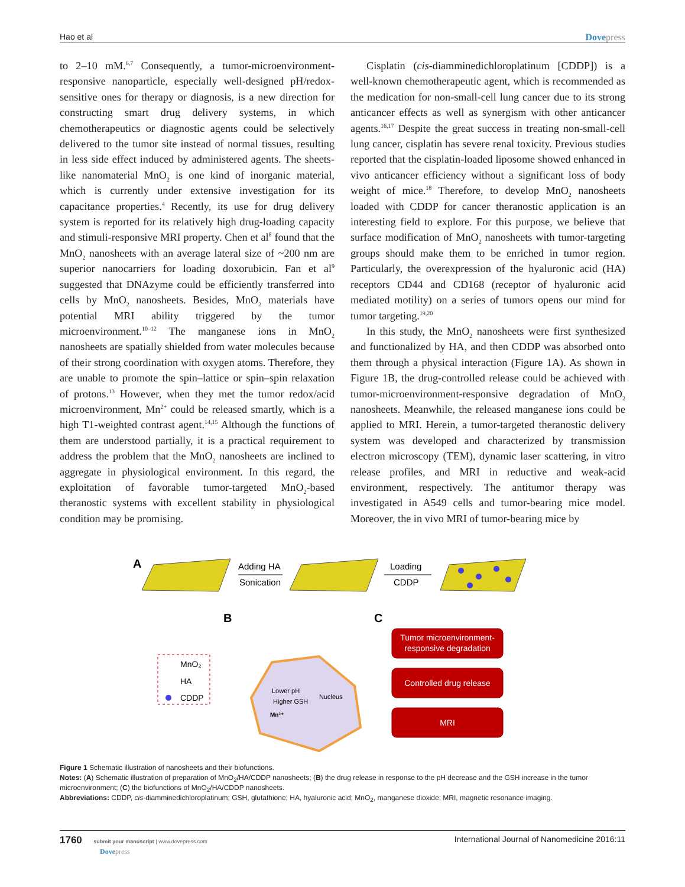Hao et al Dovepress
to 2–10 mM.<sup>6,7</sup> Consequently, a tumor-microenvironment-responsive nanoparticle, especially well-designed pH/redox-sensitive ones for therapy or diagnosis, is a new direction for constructing smart drug delivery systems, in which chemotherapeutics or diagnostic agents could be selectively delivered to the tumor site instead of normal tissues, resulting in less side effect induced by administered agents. The sheets-like nanomaterial MnO<sub>2</sub> is one kind of inorganic material, which is currently under extensive investigation for its capacitance properties.<sup>4</sup> Recently, its use for drug delivery system is reported for its relatively high drug-loading capacity and stimuli-responsive MRI property. Chen et al<sup>8</sup> found that the MnO<sub>2</sub> nanosheets with an average lateral size of ~200 nm are superior nanocarriers for loading doxorubicin. Fan et al<sup>9</sup> suggested that DNAzyme could be efficiently transferred into cells by MnO<sub>2</sub> nanosheets. Besides, MnO<sub>2</sub> materials have potential MRI ability triggered by the tumor microenvironment.<sup>10–12</sup> The manganese ions in MnO<sub>2</sub> nanosheets are spatially shielded from water molecules because of their strong coordination with oxygen atoms. Therefore, they are unable to promote the spin–lattice or spin–spin relaxation of protons.<sup>13</sup> However, when they met the tumor redox/acid microenvironment, Mn<sup>2+</sup> could be released smartly, which is a high T1-weighted contrast agent.<sup>14,15</sup> Although the functions of them are understood partially, it is a practical requirement to address the problem that the MnO<sub>2</sub> nanosheets are inclined to aggregate in physiological environment. In this regard, the exploitation of favorable tumor-targeted MnO<sub>2</sub>-based theranostic systems with excellent stability in physiological condition may be promising.
Cisplatin (cis-diamminedichloroplatinum [CDDP]) is a well-known chemotherapeutic agent, which is recommended as the medication for non-small-cell lung cancer due to its strong anticancer effects as well as synergism with other anticancer agents.<sup>16,17</sup> Despite the great success in treating non-small-cell lung cancer, cisplatin has severe renal toxicity. Previous studies reported that the cisplatin-loaded liposome showed enhanced in vivo anticancer efficiency without a significant loss of body weight of mice.<sup>18</sup> Therefore, to develop MnO<sub>2</sub> nanosheets loaded with CDDP for cancer theranostic application is an interesting field to explore. For this purpose, we believe that surface modification of MnO<sub>2</sub> nanosheets with tumor-targeting groups should make them to be enriched in tumor region. Particularly, the overexpression of the hyaluronic acid (HA) receptors CD44 and CD168 (receptor of hyaluronic acid mediated motility) on a series of tumors opens our mind for tumor targeting.<sup>19,20</sup>
In this study, the MnO<sub>2</sub> nanosheets were first synthesized and functionalized by HA, and then CDDP was absorbed onto them through a physical interaction (Figure 1A). As shown in Figure 1B, the drug-controlled release could be achieved with tumor-microenvironment-responsive degradation of MnO<sub>2</sub> nanosheets. Meanwhile, the released manganese ions could be applied to MRI. Herein, a tumor-targeted theranostic delivery system was developed and characterized by transmission electron microscopy (TEM), dynamic laser scattering, in vitro release profiles, and MRI in reductive and weak-acid environment, respectively. The antitumor therapy was investigated in A549 cells and tumor-bearing mice model. Moreover, the in vivo MRI of tumor-bearing mice by
A
Adding HA
Sonication
Loading
CDDP
B
C
MnO₂
HA
CDDP
Lower pH
Higher GSH
Nucleus
Mn²⁺
Tumor microenvironment-
responsive degradation
Controlled drug release
MRI
Figure 1 Schematic illustration of nanosheets and their biofunctions.
Notes: (A) Schematic illustration of preparation of MnO<sub>2</sub>/HA/CDDP nanosheets; (B) the drug release in response to the pH decrease and the GSH increase in the tumor microenvironment; (C) the biofunctions of MnO<sub>2</sub>/HA/CDDP nanosheets.
Abbreviations: CDDP, cis-diamminedichloroplatinum; GSH, glutathione; HA, hyaluronic acid; MnO<sub>2</sub>, manganese dioxide; MRI, magnetic resonance imaging.
1760 submit your manuscript | www.dovepress.com
Dovepress International Journal of Nanomedicine 2016:11